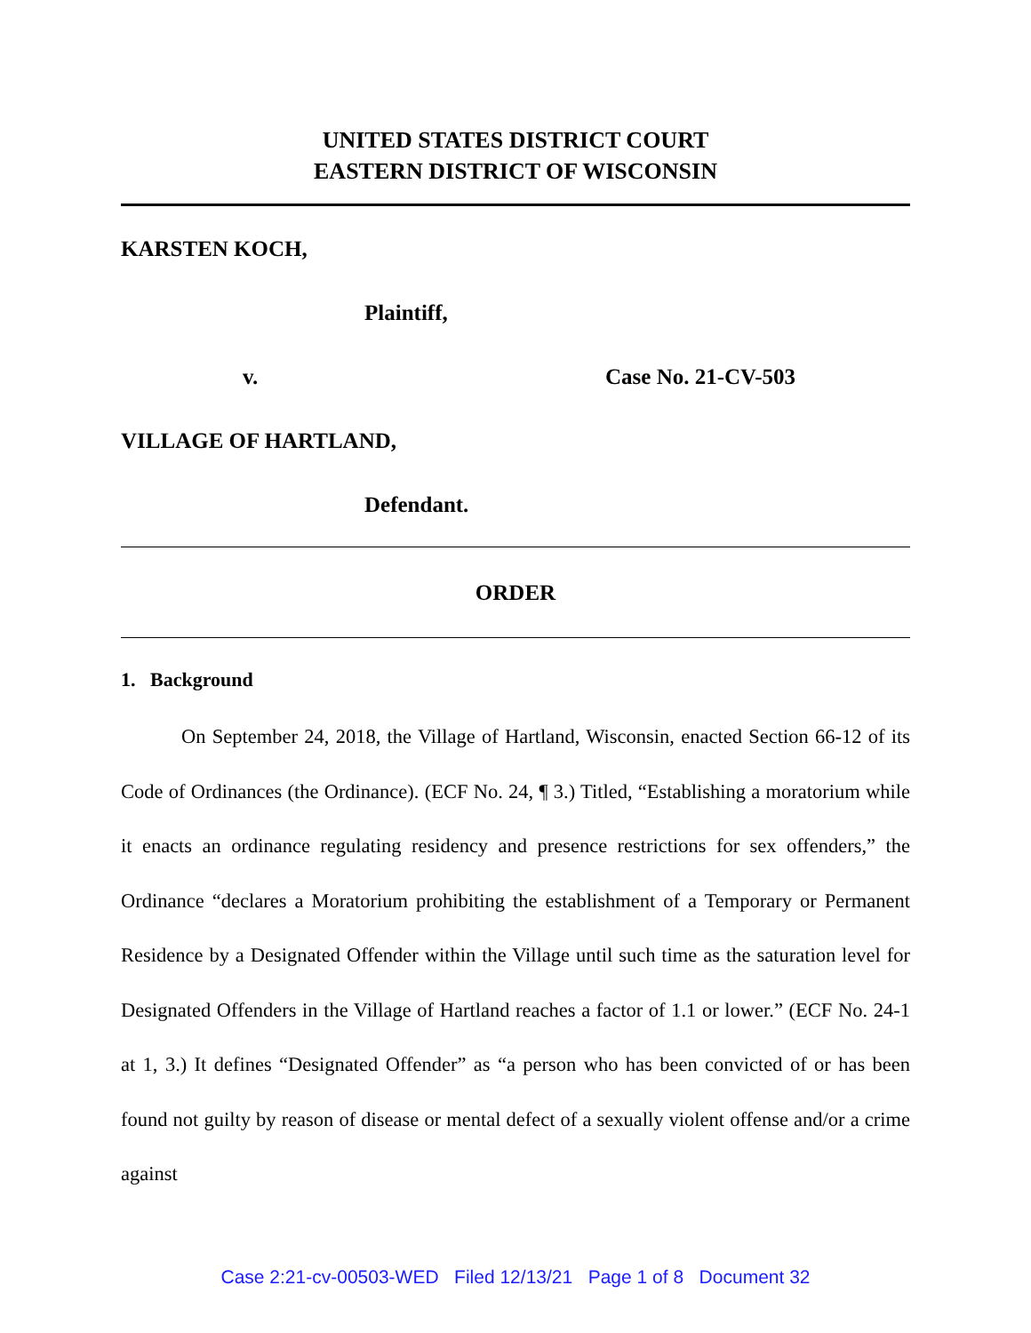UNITED STATES DISTRICT COURT
EASTERN DISTRICT OF WISCONSIN
KARSTEN KOCH,
Plaintiff,
v. Case No. 21-CV-503
VILLAGE OF HARTLAND,
Defendant.
ORDER
1. Background
On September 24, 2018, the Village of Hartland, Wisconsin, enacted Section 66-12 of its Code of Ordinances (the Ordinance). (ECF No. 24, ¶ 3.) Titled, “Establishing a moratorium while it enacts an ordinance regulating residency and presence restrictions for sex offenders,” the Ordinance “declares a Moratorium prohibiting the establishment of a Temporary or Permanent Residence by a Designated Offender within the Village until such time as the saturation level for Designated Offenders in the Village of Hartland reaches a factor of 1.1 or lower.” (ECF No. 24-1 at 1, 3.) It defines “Designated Offender” as “a person who has been convicted of or has been found not guilty by reason of disease or mental defect of a sexually violent offense and/or a crime against
Case 2:21-cv-00503-WED Filed 12/13/21 Page 1 of 8 Document 32